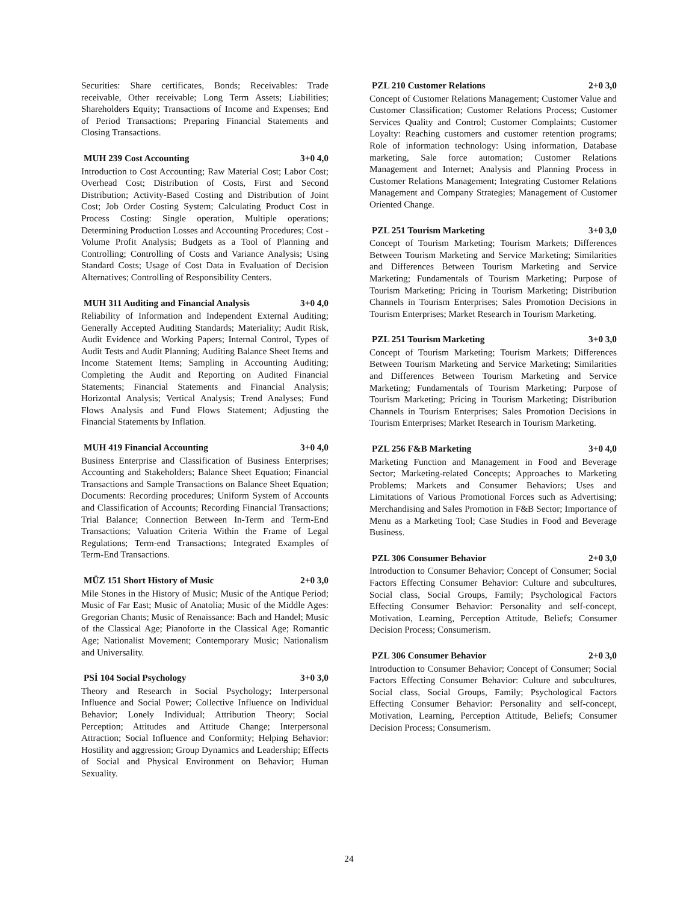Securities: Share certificates, Bonds; Receivables: Trade receivable, Other receivable; Long Term Assets; Liabilities; Shareholders Equity; Transactions of Income and Expenses; End of Period Transactions; Preparing Financial Statements and Closing Transactions.
MUH 239 Cost Accounting 3+0 4,0
Introduction to Cost Accounting; Raw Material Cost; Labor Cost; Overhead Cost; Distribution of Costs, First and Second Distribution; Activity-Based Costing and Distribution of Joint Cost; Job Order Costing System; Calculating Product Cost in Process Costing: Single operation, Multiple operations; Determining Production Losses and Accounting Procedures; Cost - Volume Profit Analysis; Budgets as a Tool of Planning and Controlling; Controlling of Costs and Variance Analysis; Using Standard Costs; Usage of Cost Data in Evaluation of Decision Alternatives; Controlling of Responsibility Centers.
MUH 311 Auditing and Financial Analysis 3+0 4,0
Reliability of Information and Independent External Auditing; Generally Accepted Auditing Standards; Materiality; Audit Risk, Audit Evidence and Working Papers; Internal Control, Types of Audit Tests and Audit Planning; Auditing Balance Sheet Items and Income Statement Items; Sampling in Accounting Auditing; Completing the Audit and Reporting on Audited Financial Statements; Financial Statements and Financial Analysis; Horizontal Analysis; Vertical Analysis; Trend Analyses; Fund Flows Analysis and Fund Flows Statement; Adjusting the Financial Statements by Inflation.
MUH 419 Financial Accounting 3+0 4,0
Business Enterprise and Classification of Business Enterprises; Accounting and Stakeholders; Balance Sheet Equation; Financial Transactions and Sample Transactions on Balance Sheet Equation; Documents: Recording procedures; Uniform System of Accounts and Classification of Accounts; Recording Financial Transactions; Trial Balance; Connection Between In-Term and Term-End Transactions; Valuation Criteria Within the Frame of Legal Regulations; Term-end Transactions; Integrated Examples of Term-End Transactions.
MÜZ 151 Short History of Music 2+0 3,0
Mile Stones in the History of Music; Music of the Antique Period; Music of Far East; Music of Anatolia; Music of the Middle Ages: Gregorian Chants; Music of Renaissance: Bach and Handel; Music of the Classical Age; Pianoforte in the Classical Age; Romantic Age; Nationalist Movement; Contemporary Music; Nationalism and Universality.
PSİ 104 Social Psychology 3+0 3,0
Theory and Research in Social Psychology; Interpersonal Influence and Social Power; Collective Influence on Individual Behavior; Lonely Individual; Attribution Theory; Social Perception; Attitudes and Attitude Change; Interpersonal Attraction; Social Influence and Conformity; Helping Behavior: Hostility and aggression; Group Dynamics and Leadership; Effects of Social and Physical Environment on Behavior; Human Sexuality.
PZL 210 Customer Relations 2+0 3,0
Concept of Customer Relations Management; Customer Value and Customer Classification; Customer Relations Process; Customer Services Quality and Control; Customer Complaints; Customer Loyalty: Reaching customers and customer retention programs; Role of information technology: Using information, Database marketing, Sale force automation; Customer Relations Management and Internet; Analysis and Planning Process in Customer Relations Management; Integrating Customer Relations Management and Company Strategies; Management of Customer Oriented Change.
PZL 251 Tourism Marketing 3+0 3,0
Concept of Tourism Marketing; Tourism Markets; Differences Between Tourism Marketing and Service Marketing; Similarities and Differences Between Tourism Marketing and Service Marketing; Fundamentals of Tourism Marketing; Purpose of Tourism Marketing; Pricing in Tourism Marketing; Distribution Channels in Tourism Enterprises; Sales Promotion Decisions in Tourism Enterprises; Market Research in Tourism Marketing.
PZL 251 Tourism Marketing 3+0 3,0
Concept of Tourism Marketing; Tourism Markets; Differences Between Tourism Marketing and Service Marketing; Similarities and Differences Between Tourism Marketing and Service Marketing; Fundamentals of Tourism Marketing; Purpose of Tourism Marketing; Pricing in Tourism Marketing; Distribution Channels in Tourism Enterprises; Sales Promotion Decisions in Tourism Enterprises; Market Research in Tourism Marketing.
PZL 256 F&B Marketing 3+0 4,0
Marketing Function and Management in Food and Beverage Sector; Marketing-related Concepts; Approaches to Marketing Problems; Markets and Consumer Behaviors; Uses and Limitations of Various Promotional Forces such as Advertising; Merchandising and Sales Promotion in F&B Sector; Importance of Menu as a Marketing Tool; Case Studies in Food and Beverage Business.
PZL 306 Consumer Behavior 2+0 3,0
Introduction to Consumer Behavior; Concept of Consumer; Social Factors Effecting Consumer Behavior: Culture and subcultures, Social class, Social Groups, Family; Psychological Factors Effecting Consumer Behavior: Personality and self-concept, Motivation, Learning, Perception Attitude, Beliefs; Consumer Decision Process; Consumerism.
PZL 306 Consumer Behavior 2+0 3,0
Introduction to Consumer Behavior; Concept of Consumer; Social Factors Effecting Consumer Behavior: Culture and subcultures, Social class, Social Groups, Family; Psychological Factors Effecting Consumer Behavior: Personality and self-concept, Motivation, Learning, Perception Attitude, Beliefs; Consumer Decision Process; Consumerism.
24